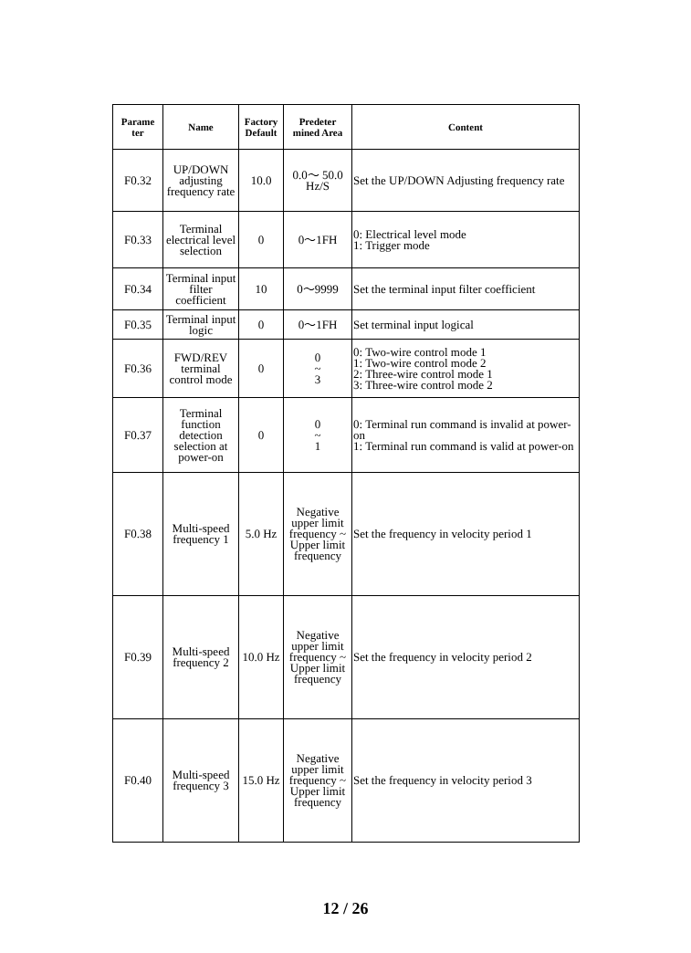| Parame ter | Name | Factory Default | Predeter mined Area | Content |
| --- | --- | --- | --- | --- |
| F0.32 | UP/DOWN adjusting frequency rate | 10.0 | 0.0～ 50.0 Hz/S | Set the UP/DOWN Adjusting frequency rate |
| F0.33 | Terminal electrical level selection | 0 | 0～1FH | 0: Electrical level mode 1: Trigger mode |
| F0.34 | Terminal input filter coefficient | 10 | 0～9999 | Set the terminal input filter coefficient |
| F0.35 | Terminal input logic | 0 | 0～1FH | Set terminal input logical |
| F0.36 | FWD/REV terminal control mode | 0 | 0 ~ 3 | 0: Two-wire control mode 1 1: Two-wire control mode 2 2: Three-wire control mode 1 3: Three-wire control mode 2 |
| F0.37 | Terminal function detection selection at power-on | 0 | 0 ~ 1 | 0: Terminal run command is invalid at power-on 1: Terminal run command is valid at power-on |
| F0.38 | Multi-speed frequency 1 | 5.0 Hz | Negative upper limit frequency ~ Upper limit frequency | Set the frequency in velocity period 1 |
| F0.39 | Multi-speed frequency 2 | 10.0 Hz | Negative upper limit frequency ~ Upper limit frequency | Set the frequency in velocity period 2 |
| F0.40 | Multi-speed frequency 3 | 15.0 Hz | Negative upper limit frequency ~ Upper limit frequency | Set the frequency in velocity period 3 |
12 / 26